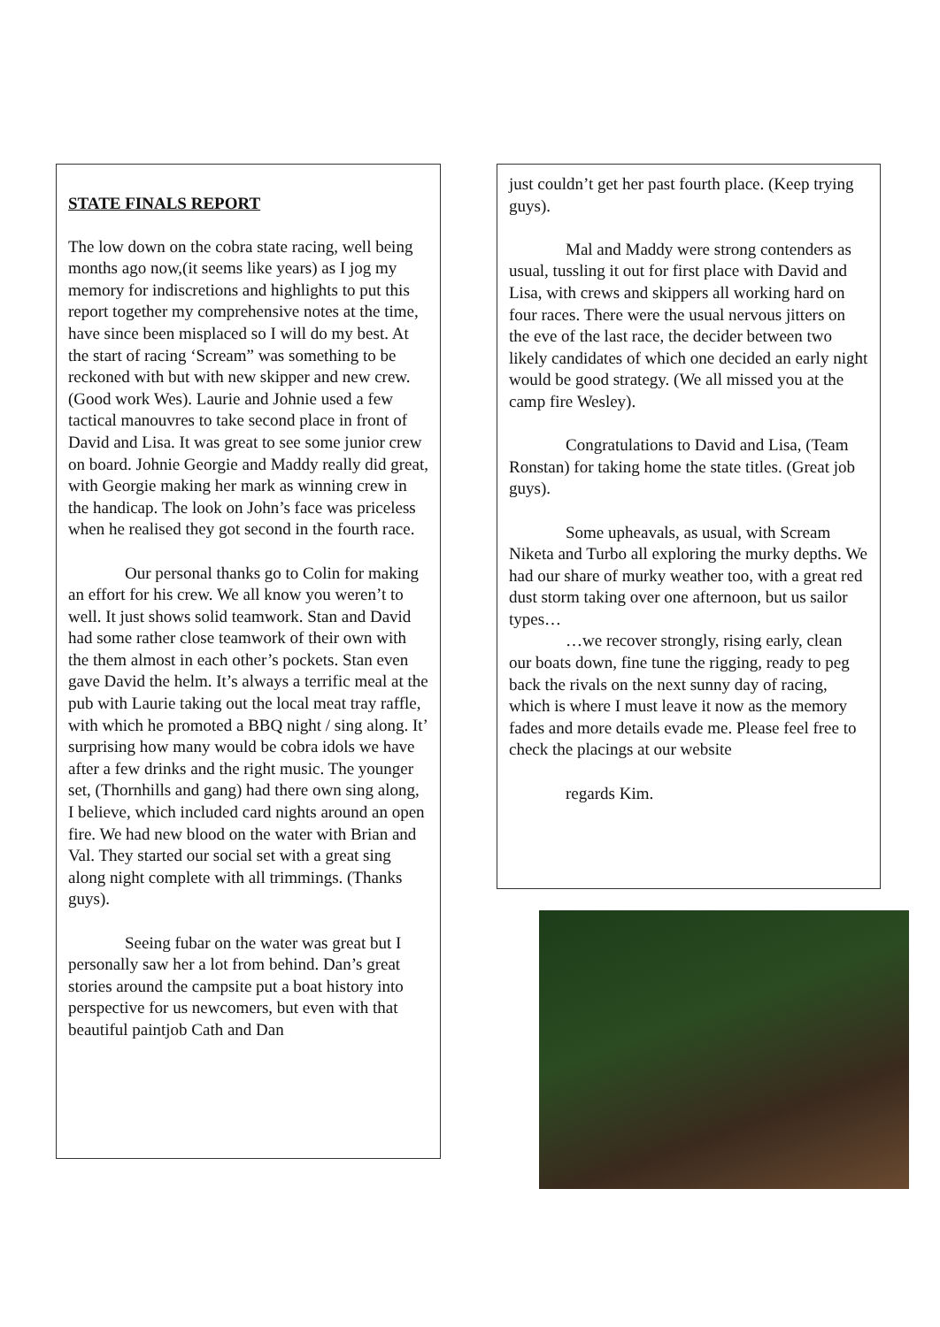STATE FINALS REPORT
The low down on the cobra state racing, well being months ago now,(it seems like years) as I jog my memory for indiscretions and highlights to put this report together my comprehensive notes at the time, have since been misplaced so I will do my best. At the start of racing ‘Scream” was something to be reckoned with but with new skipper and new crew. (Good work Wes). Laurie and Johnie used a few tactical manouvres to take second place in front of David and Lisa. It was great to see some junior crew on board. Johnie Georgie and Maddy really did great, with Georgie making her mark as winning crew in the handicap. The look on John’s face was priceless when he realised they got second in the fourth race.
Our personal thanks go to Colin for making an effort for his crew. We all know you weren’t to well. It just shows solid teamwork. Stan and David had some rather close teamwork of their own with the them almost in each other’s pockets. Stan even gave David the helm. It’s always a terrific meal at the pub with Laurie taking out the local meat tray raffle, with which he promoted a BBQ night / sing along. It’ surprising how many would be cobra idols we have after a few drinks and the right music. The younger set, (Thornhills and gang) had there own sing along, I believe, which included card nights around an open fire. We had new blood on the water with Brian and Val. They started our social set with a great sing along night complete with all trimmings. (Thanks guys).
Seeing fubar on the water was great but I personally saw her a lot from behind. Dan’s great stories around the campsite put a boat history into perspective for us newcomers, but even with that beautiful paintjob Cath and Dan
just couldn’t get her past fourth place. (Keep trying guys).
Mal and Maddy were strong contenders as usual, tussling it out for first place with David and Lisa, with crews and skippers all working hard on four races. There were the usual nervous jitters on the eve of the last race, the decider between two likely candidates of which one decided an early night would be good strategy. (We all missed you at the camp fire Wesley).
Congratulations to David and Lisa, (Team Ronstan) for taking home the state titles. (Great job guys).
Some upheavals, as usual, with Scream Niketa and Turbo all exploring the murky depths. We had our share of murky weather too, with a great red dust storm taking over one afternoon, but us sailor types…
…we recover strongly, rising early, clean our boats down, fine tune the rigging, ready to peg back the rivals on the next sunny day of racing, which is where I must leave it now as the memory fades and more details evade me. Please feel free to check the placings at our website
regards Kim.